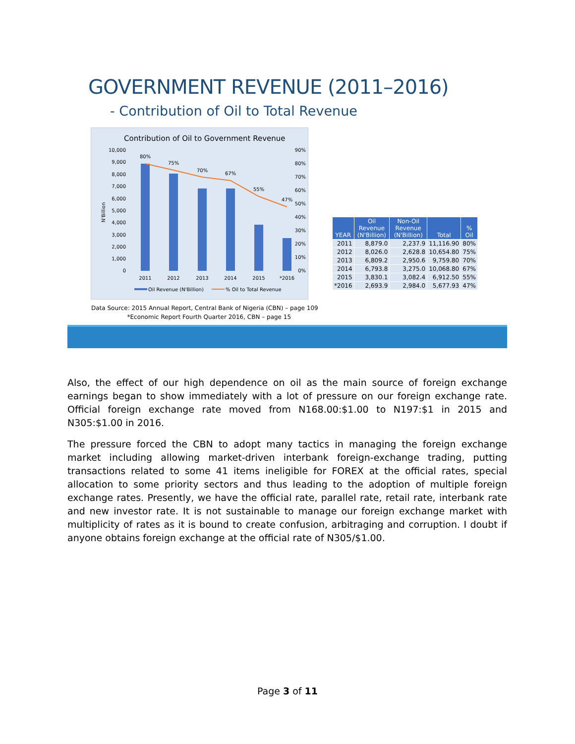GOVERNMENT REVENUE (2011–2016)
- Contribution of Oil to Total Revenue
Contribution of Oil to Government Revenue
10,000
9,000
8,000
7,000
6,000
5,000
4,000
3,000
2,000
1,000
0
90%
80%
70%
60%
50%
40%
30%
20%
10%
0%
N'Billion
80%
75%
70%
67%
55%
47%
2011
2012
2013
2014
2015
*2016
Oil Revenue (N'Billion)
% Oil to Total Revenue
Data Source: 2015 Annual Report, Central Bank of Nigeria (CBN) – page 109
*Economic Report Fourth Quarter 2016, CBN – page 15
| YEAR | Oil Revenue (N'Billion) | Non-Oil Revenue (N'Billion) | Total | % Oil |
| --- | --- | --- | --- | --- |
| 2011 | 8,879.0 | 2,237.9 | 11,116.90 | 80% |
| 2012 | 8,026.0 | 2,628.8 | 10,654.80 | 75% |
| 2013 | 6,809.2 | 2,950.6 | 9,759.80 | 70% |
| 2014 | 6,793.8 | 3,275.0 | 10,068.80 | 67% |
| 2015 | 3,830.1 | 3,082.4 | 6,912.50 | 55% |
| *2016 | 2,693.9 | 2,984.0 | 5,677.93 | 47% |
Also, the effect of our high dependence on oil as the main source of foreign exchange earnings began to show immediately with a lot of pressure on our foreign exchange rate. Official foreign exchange rate moved from N168.00:$1.00 to N197:$1 in 2015 and N305:$1.00 in 2016.
The pressure forced the CBN to adopt many tactics in managing the foreign exchange market including allowing market-driven interbank foreign-exchange trading, putting transactions related to some 41 items ineligible for FOREX at the official rates, special allocation to some priority sectors and thus leading to the adoption of multiple foreign exchange rates. Presently, we have the official rate, parallel rate, retail rate, interbank rate and new investor rate. It is not sustainable to manage our foreign exchange market with multiplicity of rates as it is bound to create confusion, arbitraging and corruption. I doubt if anyone obtains foreign exchange at the official rate of N305/$1.00.
Page 3 of 11